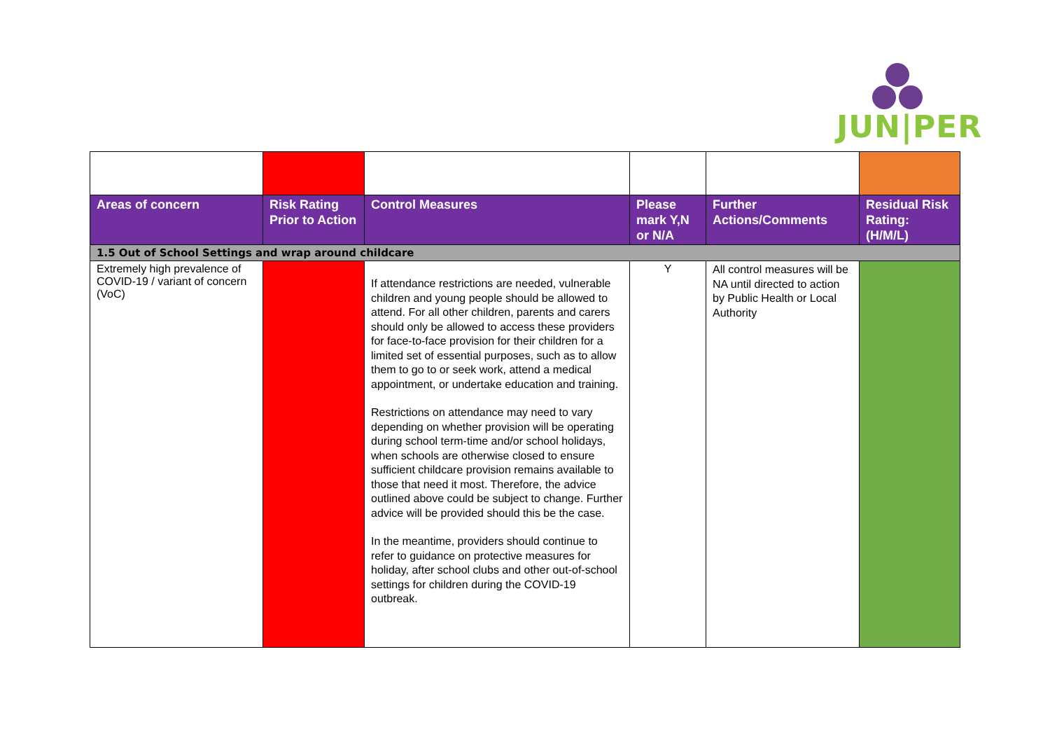JUN|PER
| Areas of concern | Risk Rating Prior to Action | Control Measures | Please mark Y,N or N/A | Further Actions/Comments | Residual Risk Rating: (H/M/L) |
| --- | --- | --- | --- | --- | --- |
| 1.5 Out of School Settings and wrap around childcare | | | | | |
| Extremely high prevalence of COVID-19 / variant of concern (VoC) | | If attendance restrictions are needed, vulnerable children and young people should be allowed to attend. For all other children, parents and carers should only be allowed to access these providers for face-to-face provision for their children for a limited set of essential purposes, such as to allow them to go to or seek work, attend a medical appointment, or undertake education and training. Restrictions on attendance may need to vary depending on whether provision will be operating during school term-time and/or school holidays, when schools are otherwise closed to ensure sufficient childcare provision remains available to those that need it most. Therefore, the advice outlined above could be subject to change. Further advice will be provided should this be the case. In the meantime, providers should continue to refer to guidance on protective measures for holiday, after school clubs and other out-of-school settings for children during the COVID-19 outbreak. | Y | All control measures will be NA until directed to action by Public Health or Local Authority | |